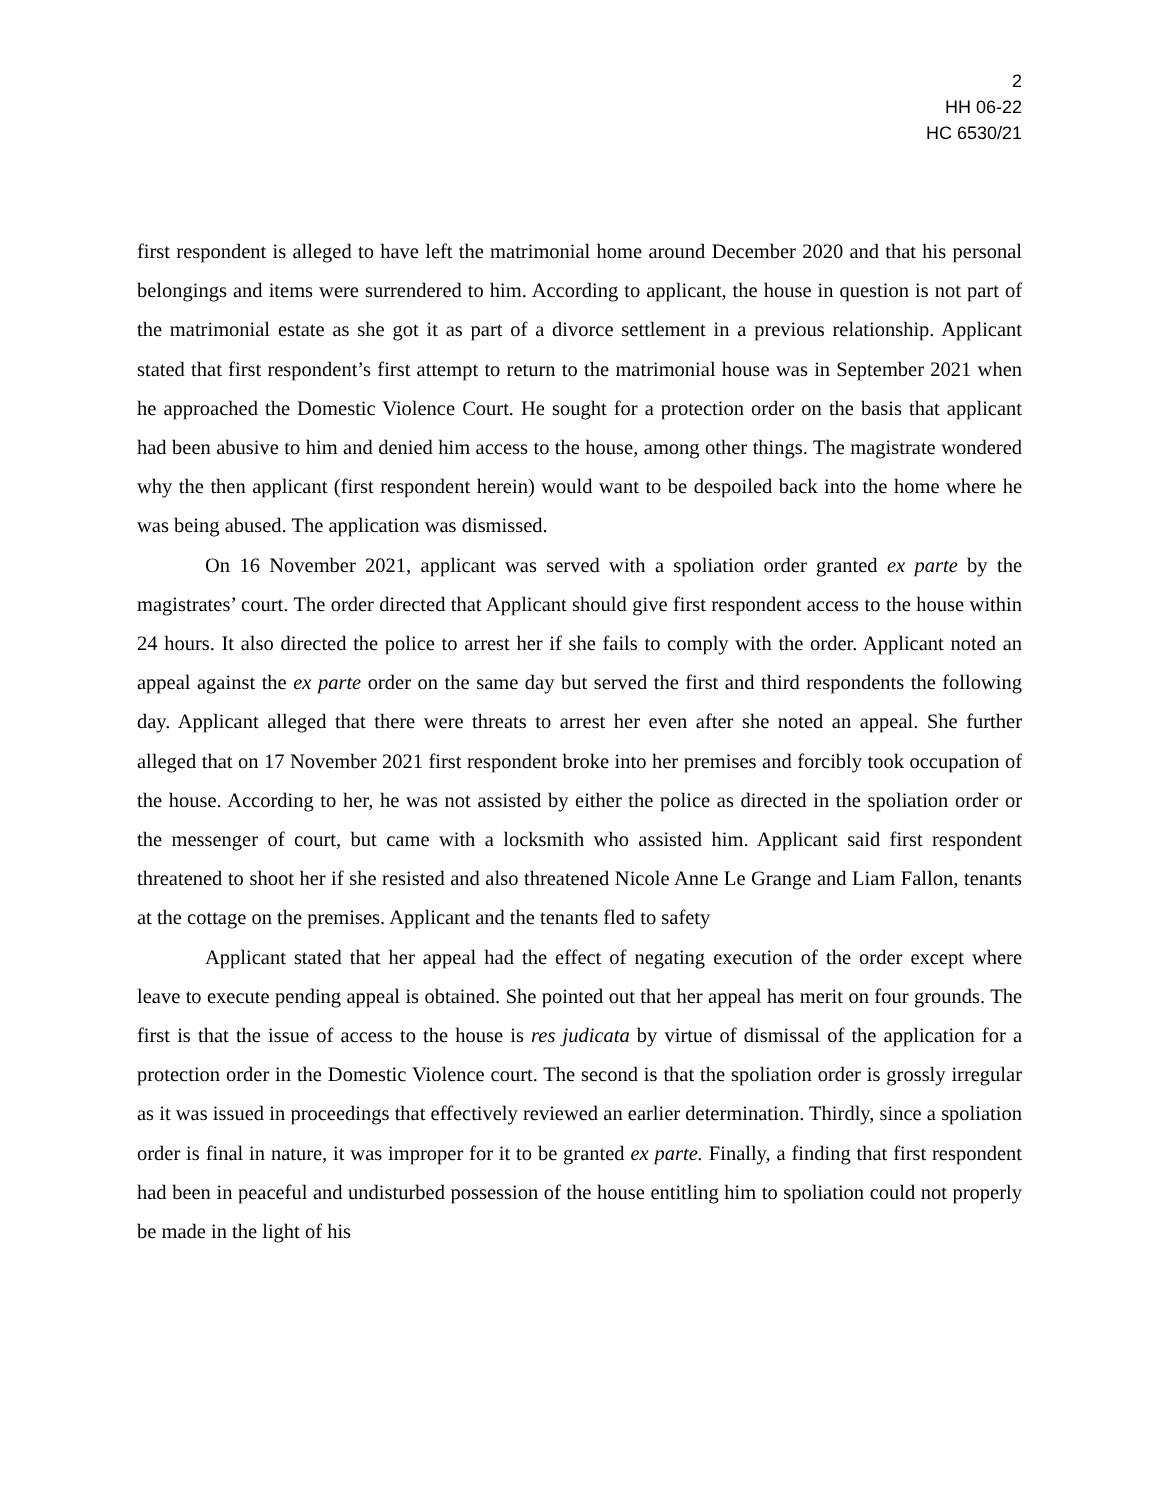2
HH 06-22
HC 6530/21
first respondent is alleged to have left the matrimonial home around December 2020 and that his personal belongings and items were surrendered to him. According to applicant, the house in question is not part of the matrimonial estate as she got it as part of a divorce settlement in a previous relationship. Applicant stated that first respondent’s first attempt to return to the matrimonial house was in September 2021 when he approached the Domestic Violence Court. He sought for a protection order on the basis that applicant had been abusive to him and denied him access to the house, among other things. The magistrate wondered why the then applicant (first respondent herein) would want to be despoiled back into the home where he was being abused. The application was dismissed.
On 16 November 2021, applicant was served with a spoliation order granted ex parte by the magistrates’ court. The order directed that Applicant should give first respondent access to the house within 24 hours. It also directed the police to arrest her if she fails to comply with the order. Applicant noted an appeal against the ex parte order on the same day but served the first and third respondents the following day. Applicant alleged that there were threats to arrest her even after she noted an appeal. She further alleged that on 17 November 2021 first respondent broke into her premises and forcibly took occupation of the house. According to her, he was not assisted by either the police as directed in the spoliation order or the messenger of court, but came with a locksmith who assisted him. Applicant said first respondent threatened to shoot her if she resisted and also threatened Nicole Anne Le Grange and Liam Fallon, tenants at the cottage on the premises. Applicant and the tenants fled to safety
Applicant stated that her appeal had the effect of negating execution of the order except where leave to execute pending appeal is obtained. She pointed out that her appeal has merit on four grounds. The first is that the issue of access to the house is res judicata by virtue of dismissal of the application for a protection order in the Domestic Violence court. The second is that the spoliation order is grossly irregular as it was issued in proceedings that effectively reviewed an earlier determination. Thirdly, since a spoliation order is final in nature, it was improper for it to be granted ex parte. Finally, a finding that first respondent had been in peaceful and undisturbed possession of the house entitling him to spoliation could not properly be made in the light of his